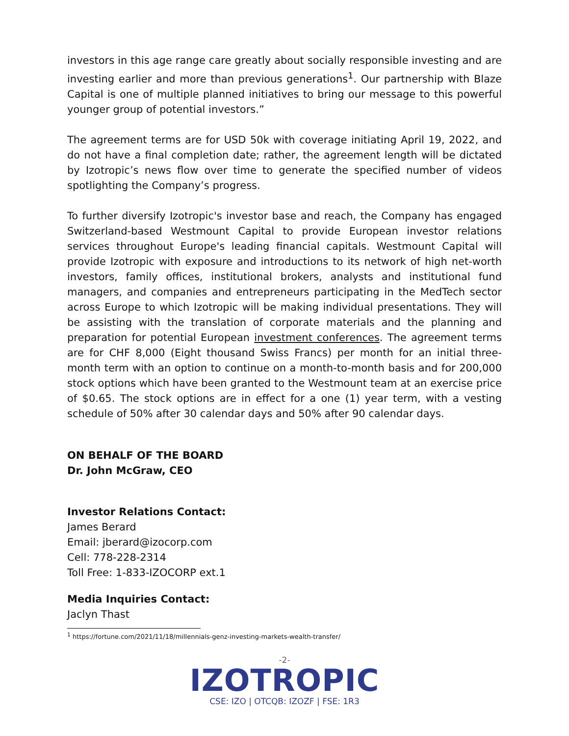investors in this age range care greatly about socially responsible investing and are investing earlier and more than previous generations<sup>1</sup>. Our partnership with Blaze Capital is one of multiple planned initiatives to bring our message to this powerful younger group of potential investors.”
The agreement terms are for USD 50k with coverage initiating April 19, 2022, and do not have a final completion date; rather, the agreement length will be dictated by Izotropic’s news flow over time to generate the specified number of videos spotlighting the Company’s progress.
To further diversify Izotropic's investor base and reach, the Company has engaged Switzerland-based Westmount Capital to provide European investor relations services throughout Europe's leading financial capitals. Westmount Capital will provide Izotropic with exposure and introductions to its network of high net-worth investors, family offices, institutional brokers, analysts and institutional fund managers, and companies and entrepreneurs participating in the MedTech sector across Europe to which Izotropic will be making individual presentations. They will be assisting with the translation of corporate materials and the planning and preparation for potential European investment conferences. The agreement terms are for CHF 8,000 (Eight thousand Swiss Francs) per month for an initial three-month term with an option to continue on a month-to-month basis and for 200,000 stock options which have been granted to the Westmount team at an exercise price of $0.65. The stock options are in effect for a one (1) year term, with a vesting schedule of 50% after 30 calendar days and 50% after 90 calendar days.
ON BEHALF OF THE BOARD
Dr. John McGraw, CEO
Investor Relations Contact:
James Berard
Email: jberard@izocorp.com
Cell: 778-228-2314
Toll Free: 1-833-IZOCORP ext.1
Media Inquiries Contact:
Jaclyn Thast
<sup>1</sup> https://fortune.com/2021/11/18/millennials-genz-investing-markets-wealth-transfer/
-2-
IZOTROPIC
CSE: IZO | OTCQB: IZOZF | FSE: 1R3